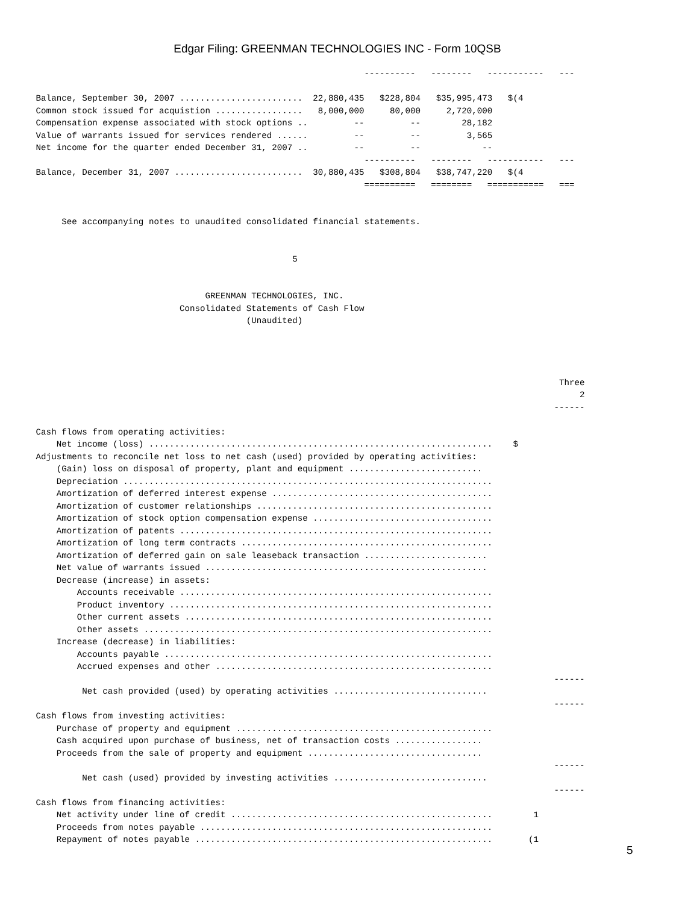Edgar Filing: GREENMAN TECHNOLOGIES INC - Form 10QSB
                                                                       ----------   --------   -----------   ---

       Balance, September 30, 2007 ........................  22,880,435   $228,804   $35,995,473   $(4
       Common stock issued for acquistion .................   8,000,000     80,000     2,720,000
       Compensation expense associated with stock options ..         --         --        28,182
       Value of warrants issued for services rendered ......         --         --         3,565
       Net income for the quarter ended December 31, 2007 ..         --         --            --
                                                                       ----------   --------   -----------   ---
       Balance, December 31, 2007 .........................  30,880,435   $308,804   $38,747,220   $(4
                                                                       ==========   ========   ===========   ===


            See accompanying notes to unaudited consolidated financial statements.


                                                         5


                                        GREENMAN TECHNOLOGIES, INC.
                                   Consolidated Statements of Cash Flow
                                                (Unaudited)




                                                                                                             Three
                                                                                                                 2
                                                                                                            ------

       Cash flows from operating activities:
           Net income (loss) ...................................................................    $
       Adjustments to reconcile net loss to net cash (used) provided by operating activities:
           (Gain) loss on disposal of property, plant and equipment ..........................
           Depreciation ........................................................................
           Amortization of deferred interest expense ...........................................
           Amortization of customer relationships ..............................................
           Amortization of stock option compensation expense ...................................
           Amortization of patents .............................................................
           Amortization of long term contracts .................................................
           Amortization of deferred gain on sale leaseback transaction ........................
           Net value of warrants issued .......................................................
           Decrease (increase) in assets:
               Accounts receivable .............................................................
               Product inventory ...............................................................
               Other current assets ............................................................
               Other assets ....................................................................
           Increase (decrease) in liabilities:
               Accounts payable ................................................................
               Accrued expenses and other ......................................................
                                                                                                            ------
                Net cash provided (used) by operating activities ..............................
                                                                                                            ------
       Cash flows from investing activities:
           Purchase of property and equipment ..................................................
           Cash acquired upon purchase of business, net of transaction costs .................
           Proceeds from the sale of property and equipment ..................................
                                                                                                            ------
                Net cash (used) provided by investing activities ..............................
                                                                                                            ------
       Cash flows from financing activities:
           Net activity under line of credit ...................................................        1
           Proceeds from notes payable .........................................................
           Repayment of notes payable ..........................................................       (1
5